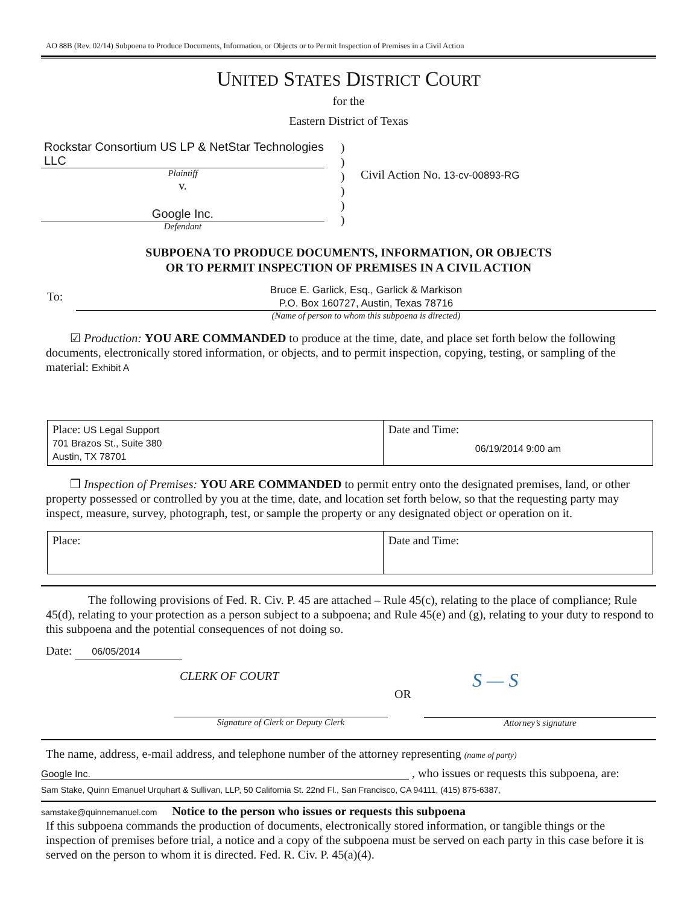AO 88B (Rev. 02/14) Subpoena to Produce Documents, Information, or Objects or to Permit Inspection of Premises in a Civil Action
UNITED STATES DISTRICT COURT
for the
Eastern District of Texas
Rockstar Consortium US LP & NetStar Technologies LLC
Plaintiff
v.
Google Inc.
Defendant
)
)
)
)
)
)
Civil Action No. 13-cv-00893-RG
SUBPOENA TO PRODUCE DOCUMENTS, INFORMATION, OR OBJECTS
OR TO PERMIT INSPECTION OF PREMISES IN A CIVIL ACTION
To:
Bruce E. Garlick, Esq., Garlick & Markison
P.O. Box 160727, Austin, Texas 78716
(Name of person to whom this subpoena is directed)
☑ Production: YOU ARE COMMANDED to produce at the time, date, and place set forth below the following documents, electronically stored information, or objects, and to permit inspection, copying, testing, or sampling of the material: Exhibit A
| Place: US Legal Support 701 Brazos St., Suite 380 Austin, TX 78701 | Date and Time: 06/19/2014 9:00 am |
❒ Inspection of Premises: YOU ARE COMMANDED to permit entry onto the designated premises, land, or other property possessed or controlled by you at the time, date, and location set forth below, so that the requesting party may inspect, measure, survey, photograph, test, or sample the property or any designated object or operation on it.
| Place: | Date and Time: |
The following provisions of Fed. R. Civ. P. 45 are attached – Rule 45(c), relating to the place of compliance; Rule 45(d), relating to your protection as a person subject to a subpoena; and Rule 45(e) and (g), relating to your duty to respond to this subpoena and the potential consequences of not doing so.
Date: 06/05/2014
CLERK OF COURT
Signature of Clerk or Deputy Clerk
OR
S — S
Attorney’s signature
The name, address, e-mail address, and telephone number of the attorney representing (name of party)
Google Inc. , who issues or requests this subpoena, are:
Sam Stake, Quinn Emanuel Urquhart & Sullivan, LLP, 50 California St. 22nd Fl., San Francisco, CA 94111, (415) 875-6387,
samstake@quinnemanuel.com Notice to the person who issues or requests this subpoena
If this subpoena commands the production of documents, electronically stored information, or tangible things or the inspection of premises before trial, a notice and a copy of the subpoena must be served on each party in this case before it is served on the person to whom it is directed. Fed. R. Civ. P. 45(a)(4).